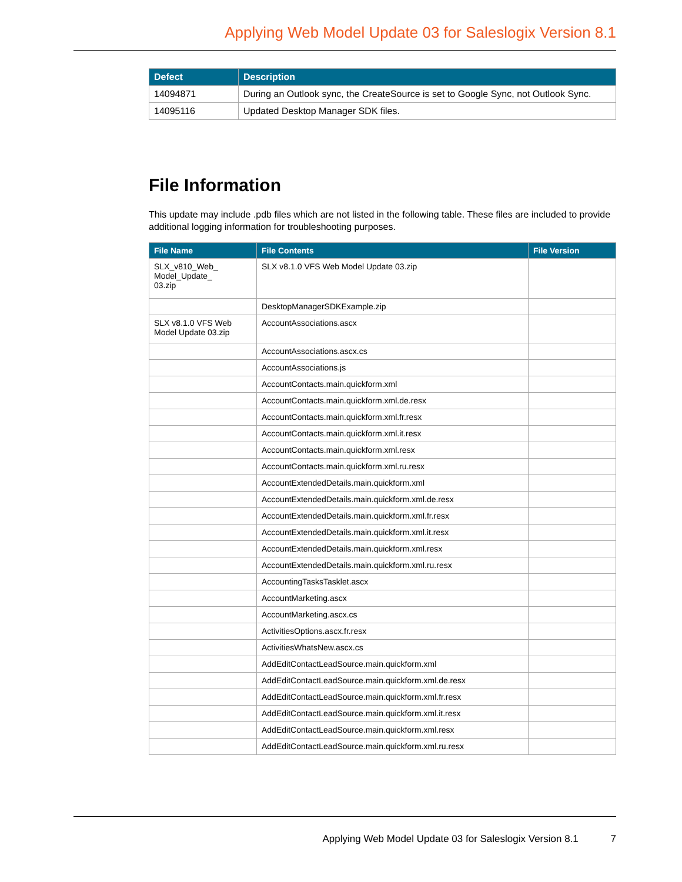Applying Web Model Update 03 for Saleslogix Version 8.1
| Defect | Description |
| --- | --- |
| 14094871 | During an Outlook sync, the CreateSource is set to Google Sync, not Outlook Sync. |
| 14095116 | Updated Desktop Manager SDK files. |
File Information
This update may include .pdb files which are not listed in the following table. These files are included to provide additional logging information for troubleshooting purposes.
| File Name | File Contents | File Version |
| --- | --- | --- |
| SLX_v810_Web_ Model_Update_ 03.zip | SLX v8.1.0 VFS Web Model Update 03.zip | |
| | DesktopManagerSDKExample.zip | |
| SLX v8.1.0 VFS Web Model Update 03.zip | AccountAssociations.ascx | |
| | AccountAssociations.ascx.cs | |
| | AccountAssociations.js | |
| | AccountContacts.main.quickform.xml | |
| | AccountContacts.main.quickform.xml.de.resx | |
| | AccountContacts.main.quickform.xml.fr.resx | |
| | AccountContacts.main.quickform.xml.it.resx | |
| | AccountContacts.main.quickform.xml.resx | |
| | AccountContacts.main.quickform.xml.ru.resx | |
| | AccountExtendedDetails.main.quickform.xml | |
| | AccountExtendedDetails.main.quickform.xml.de.resx | |
| | AccountExtendedDetails.main.quickform.xml.fr.resx | |
| | AccountExtendedDetails.main.quickform.xml.it.resx | |
| | AccountExtendedDetails.main.quickform.xml.resx | |
| | AccountExtendedDetails.main.quickform.xml.ru.resx | |
| | AccountingTasksTasklet.ascx | |
| | AccountMarketing.ascx | |
| | AccountMarketing.ascx.cs | |
| | ActivitiesOptions.ascx.fr.resx | |
| | ActivitiesWhatsNew.ascx.cs | |
| | AddEditContactLeadSource.main.quickform.xml | |
| | AddEditContactLeadSource.main.quickform.xml.de.resx | |
| | AddEditContactLeadSource.main.quickform.xml.fr.resx | |
| | AddEditContactLeadSource.main.quickform.xml.it.resx | |
| | AddEditContactLeadSource.main.quickform.xml.resx | |
| | AddEditContactLeadSource.main.quickform.xml.ru.resx | |
Applying Web Model Update 03 for Saleslogix Version 8.1 7